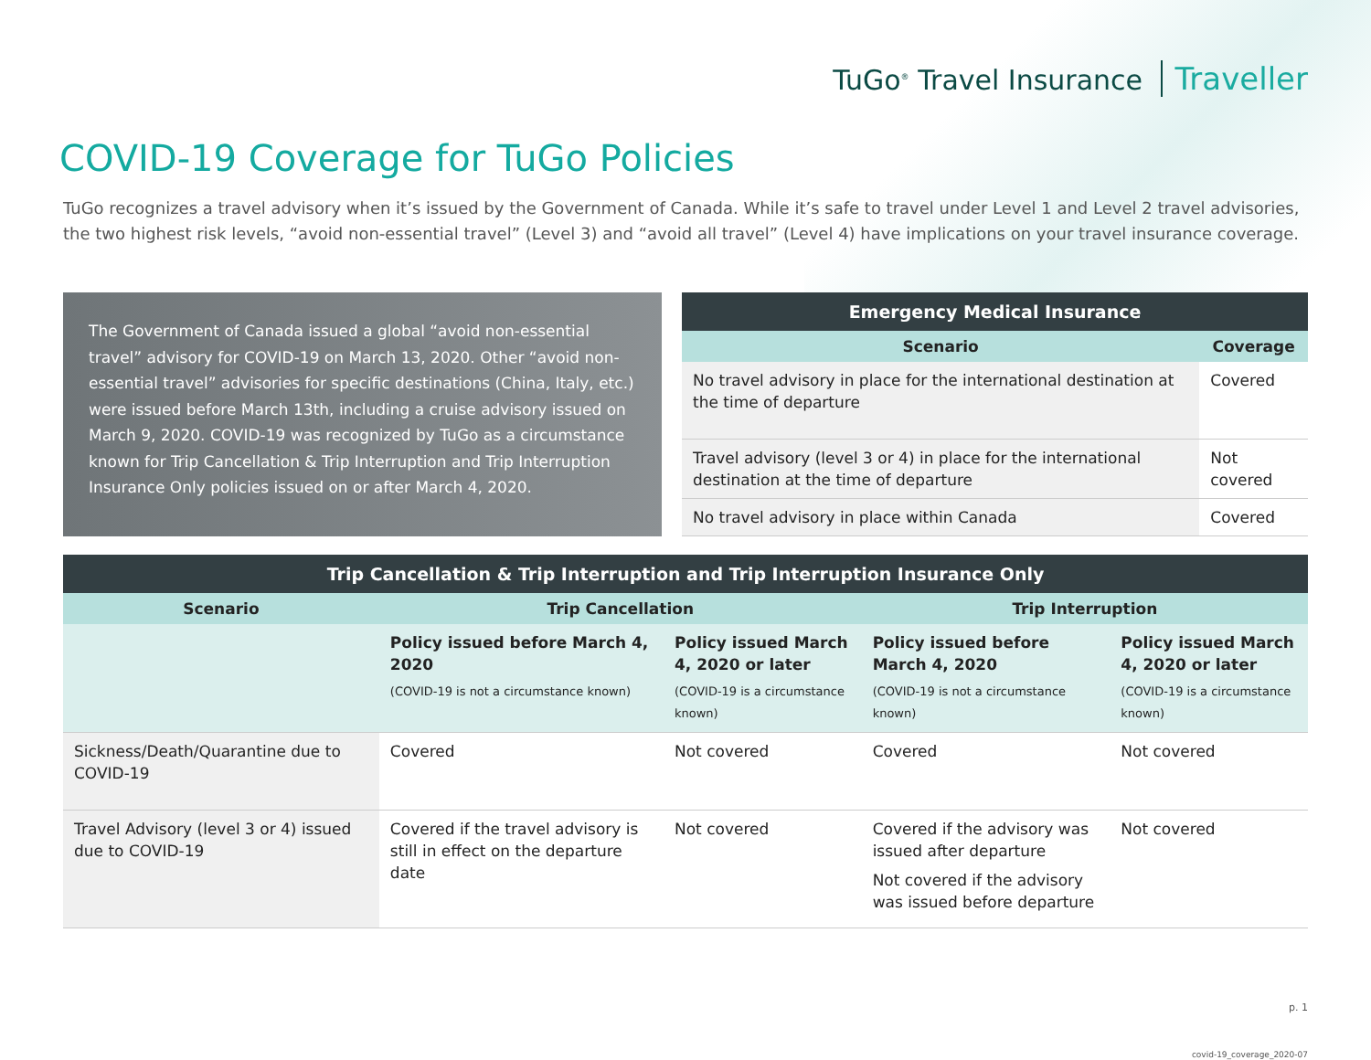TuGo<sup>®</sup> Travel Insurance Traveller
COVID-19 Coverage for TuGo Policies
TuGo recognizes a travel advisory when it’s issued by the Government of Canada. While it’s safe to travel under Level 1 and Level 2 travel advisories, the two highest risk levels, “avoid non-essential travel” (Level 3) and “avoid all travel” (Level 4) have implications on your travel insurance coverage.
The Government of Canada issued a global “avoid non-essential travel” advisory for COVID-19 on March 13, 2020. Other “avoid non-essential travel” advisories for specific destinations (China, Italy, etc.) were issued before March 13th, including a cruise advisory issued on March 9, 2020. COVID-19 was recognized by TuGo as a circumstance known for Trip Cancellation & Trip Interruption and Trip Interruption Insurance Only policies issued on or after March 4, 2020.
| Emergency Medical Insurance | |
| --- | --- |
| Scenario | Coverage |
| No travel advisory in place for the international destination at the time of departure | Covered |
| Travel advisory (level 3 or 4) in place for the international destination at the time of departure | Not covered |
| No travel advisory in place within Canada | Covered |
| Trip Cancellation & Trip Interruption and Trip Interruption Insurance Only | | | | |
| --- | --- | --- | --- | --- |
| Scenario | Trip Cancellation | | Trip Interruption | |
| | Policy issued before March 4, 2020 (COVID-19 is not a circumstance known) | Policy issued March 4, 2020 or later (COVID-19 is a circumstance known) | Policy issued before March 4, 2020 (COVID-19 is not a circumstance known) | Policy issued March 4, 2020 or later (COVID-19 is a circumstance known) |
| Sickness/Death/Quarantine due to COVID-19 | Covered | Not covered | Covered | Not covered |
| Travel Advisory (level 3 or 4) issued due to COVID-19 | Covered if the travel advisory is still in effect on the departure date | Not covered | Covered if the advisory was issued after departure Not covered if the advisory was issued before departure | Not covered |
p. 1
covid-19_coverage_2020-07